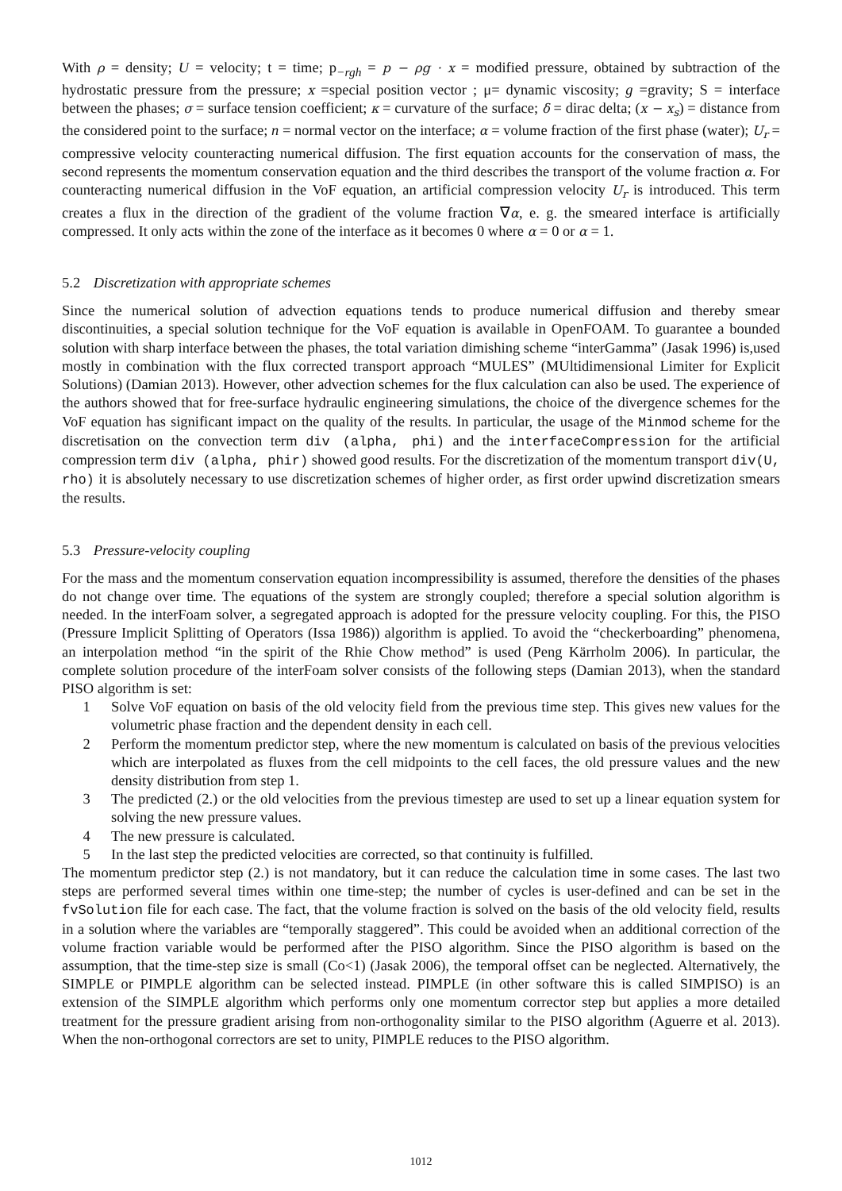With ρ = density; U = velocity; t = time; p<sub>−rgh</sub> = p − ρg · x = modified pressure, obtained by subtraction of the hydrostatic pressure from the pressure; x =special position vector ; μ= dynamic viscosity; g =gravity; S = interface between the phases; σ = surface tension coefficient; κ = curvature of the surface; δ = dirac delta; (x − x<sub>s</sub>) = distance from the considered point to the surface; n = normal vector on the interface; α = volume fraction of the first phase (water); U<sub>r</sub> = compressive velocity counteracting numerical diffusion. The first equation accounts for the conservation of mass, the second represents the momentum conservation equation and the third describes the transport of the volume fraction α. For counteracting numerical diffusion in the VoF equation, an artificial compression velocity U<sub>r</sub> is introduced. This term creates a flux in the direction of the gradient of the volume fraction ∇α, e. g. the smeared interface is artificially compressed. It only acts within the zone of the interface as it becomes 0 where α = 0 or α = 1.
5.2 Discretization with appropriate schemes
Since the numerical solution of advection equations tends to produce numerical diffusion and thereby smear discontinuities, a special solution technique for the VoF equation is available in OpenFOAM. To guarantee a bounded solution with sharp interface between the phases, the total variation dimishing scheme “interGamma” (Jasak 1996) is,used mostly in combination with the flux corrected transport approach “MULES” (MUltidimensional Limiter for Explicit Solutions) (Damian 2013). However, other advection schemes for the flux calculation can also be used. The experience of the authors showed that for free-surface hydraulic engineering simulations, the choice of the divergence schemes for the VoF equation has significant impact on the quality of the results. In particular, the usage of the Minmod scheme for the discretisation on the convection term div (alpha, phi) and the interfaceCompression for the artificial compression term div (alpha, phir) showed good results. For the discretization of the momentum transport div(U, rho) it is absolutely necessary to use discretization schemes of higher order, as first order upwind discretization smears the results.
5.3 Pressure-velocity coupling
For the mass and the momentum conservation equation incompressibility is assumed, therefore the densities of the phases do not change over time. The equations of the system are strongly coupled; therefore a special solution algorithm is needed. In the interFoam solver, a segregated approach is adopted for the pressure velocity coupling. For this, the PISO (Pressure Implicit Splitting of Operators (Issa 1986)) algorithm is applied. To avoid the “checkerboarding” phenomena, an interpolation method “in the spirit of the Rhie Chow method” is used (Peng Kärrholm 2006). In particular, the complete solution procedure of the interFoam solver consists of the following steps (Damian 2013), when the standard PISO algorithm is set:
1 Solve VoF equation on basis of the old velocity field from the previous time step. This gives new values for the volumetric phase fraction and the dependent density in each cell.
2 Perform the momentum predictor step, where the new momentum is calculated on basis of the previous velocities which are interpolated as fluxes from the cell midpoints to the cell faces, the old pressure values and the new density distribution from step 1.
3 The predicted (2.) or the old velocities from the previous timestep are used to set up a linear equation system for solving the new pressure values.
4 The new pressure is calculated.
5 In the last step the predicted velocities are corrected, so that continuity is fulfilled.
The momentum predictor step (2.) is not mandatory, but it can reduce the calculation time in some cases. The last two steps are performed several times within one time-step; the number of cycles is user-defined and can be set in the fvSolution file for each case. The fact, that the volume fraction is solved on the basis of the old velocity field, results in a solution where the variables are “temporally staggered”. This could be avoided when an additional correction of the volume fraction variable would be performed after the PISO algorithm. Since the PISO algorithm is based on the assumption, that the time-step size is small (Co<1) (Jasak 2006), the temporal offset can be neglected. Alternatively, the SIMPLE or PIMPLE algorithm can be selected instead. PIMPLE (in other software this is called SIMPISO) is an extension of the SIMPLE algorithm which performs only one momentum corrector step but applies a more detailed treatment for the pressure gradient arising from non-orthogonality similar to the PISO algorithm (Aguerre et al. 2013). When the non-orthogonal correctors are set to unity, PIMPLE reduces to the PISO algorithm.
1012